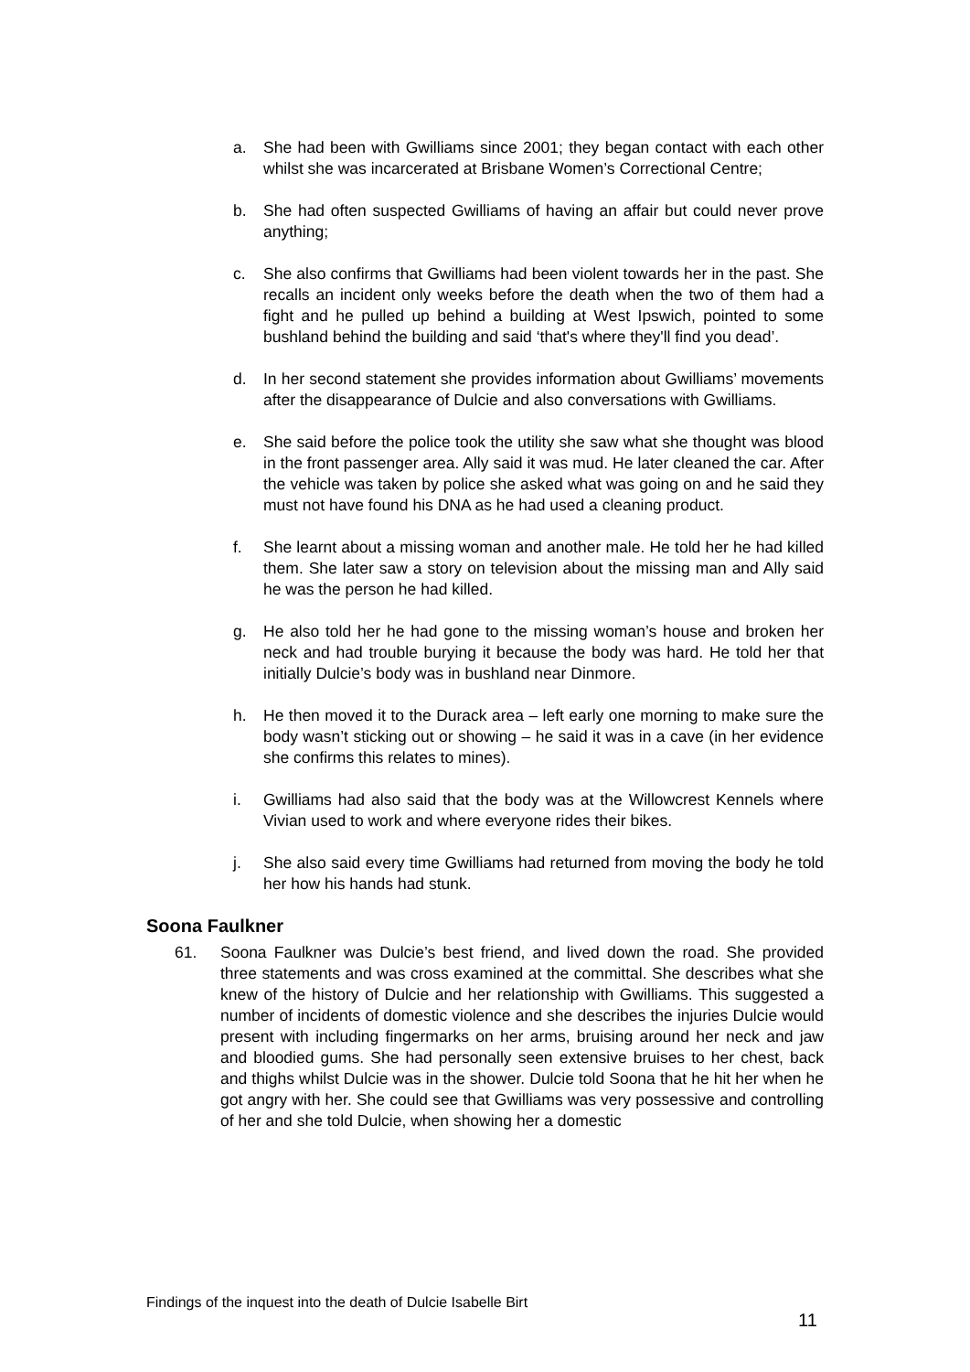a. She had been with Gwilliams since 2001; they began contact with each other whilst she was incarcerated at Brisbane Women’s Correctional Centre;
b. She had often suspected Gwilliams of having an affair but could never prove anything;
c. She also confirms that Gwilliams had been violent towards her in the past. She recalls an incident only weeks before the death when the two of them had a fight and he pulled up behind a building at West Ipswich, pointed to some bushland behind the building and said ‘that's where they'll find you dead’.
d. In her second statement she provides information about Gwilliams’ movements after the disappearance of Dulcie and also conversations with Gwilliams.
e. She said before the police took the utility she saw what she thought was blood in the front passenger area. Ally said it was mud. He later cleaned the car. After the vehicle was taken by police she asked what was going on and he said they must not have found his DNA as he had used a cleaning product.
f. She learnt about a missing woman and another male. He told her he had killed them. She later saw a story on television about the missing man and Ally said he was the person he had killed.
g. He also told her he had gone to the missing woman’s house and broken her neck and had trouble burying it because the body was hard. He told her that initially Dulcie’s body was in bushland near Dinmore.
h. He then moved it to the Durack area – left early one morning to make sure the body wasn’t sticking out or showing – he said it was in a cave (in her evidence she confirms this relates to mines).
i. Gwilliams had also said that the body was at the Willowcrest Kennels where Vivian used to work and where everyone rides their bikes.
j. She also said every time Gwilliams had returned from moving the body he told her how his hands had stunk.
Soona Faulkner
61. Soona Faulkner was Dulcie’s best friend, and lived down the road. She provided three statements and was cross examined at the committal. She describes what she knew of the history of Dulcie and her relationship with Gwilliams. This suggested a number of incidents of domestic violence and she describes the injuries Dulcie would present with including fingermarks on her arms, bruising around her neck and jaw and bloodied gums. She had personally seen extensive bruises to her chest, back and thighs whilst Dulcie was in the shower. Dulcie told Soona that he hit her when he got angry with her. She could see that Gwilliams was very possessive and controlling of her and she told Dulcie, when showing her a domestic
Findings of the inquest into the death of Dulcie Isabelle Birt
11